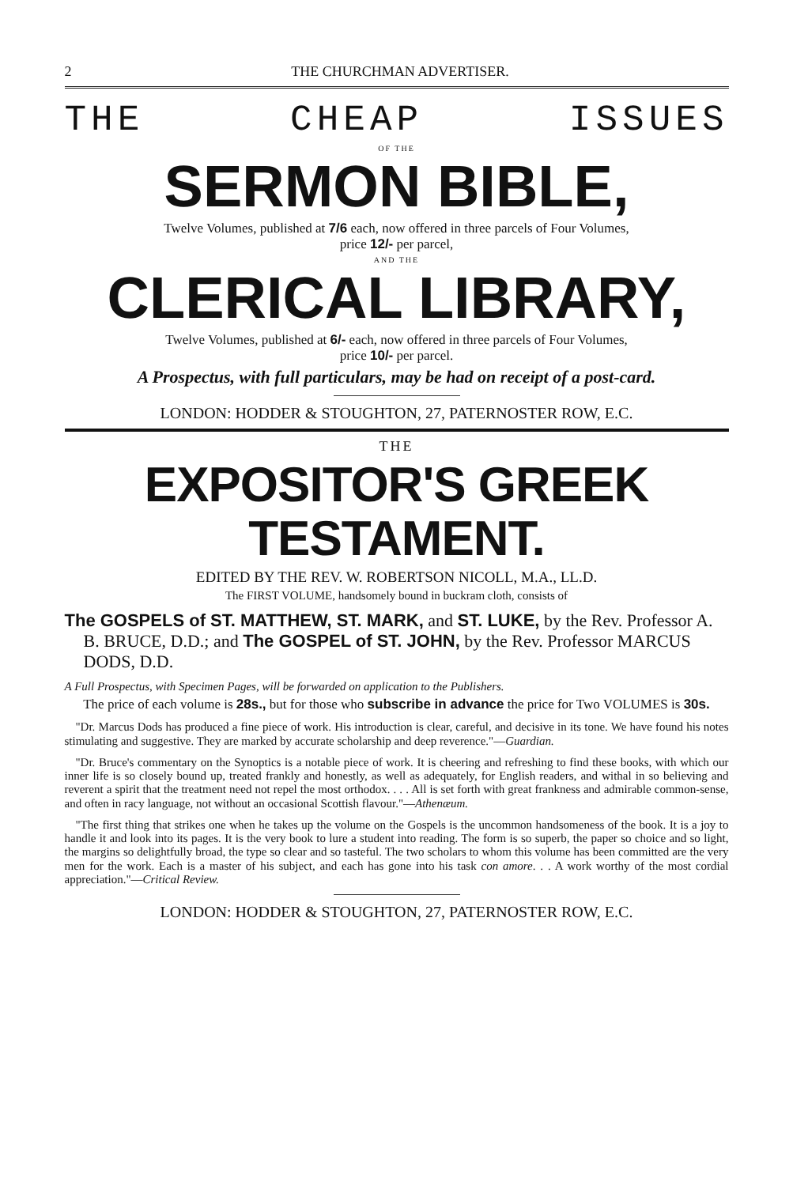2 THE CHURCHMAN ADVERTISER.
THE CHEAP ISSUES
OF THE
SERMON BIBLE,
Twelve Volumes, published at 7/6 each, now offered in three parcels of Four Volumes,
price 12/- per parcel,
AND THE
CLERICAL LIBRARY,
Twelve Volumes, published at 6/- each, now offered in three parcels of Four Volumes,
price 10/- per parcel.
A Prospectus, with full particulars, may be had on receipt of a post-card.
LONDON: HODDER & STOUGHTON, 27, PATERNOSTER ROW, E.C.
THE
EXPOSITOR'S GREEK TESTAMENT.
EDITED BY THE REV. W. ROBERTSON NICOLL, M.A., LL.D.
The FIRST VOLUME, handsomely bound in buckram cloth, consists of
The GOSPELS of ST. MATTHEW, ST. MARK, and ST. LUKE, by the Rev. Professor A. B. BRUCE, D.D.; and The GOSPEL of ST. JOHN, by the Rev. Professor MARCUS DODS, D.D.
A Full Prospectus, with Specimen Pages, will be forwarded on application to the Publishers.
The price of each volume is 28s., but for those who subscribe in advance the price for Two VOLUMES is 30s.
"Dr. Marcus Dods has produced a fine piece of work. His introduction is clear, careful, and decisive in its tone. We have found his notes stimulating and suggestive. They are marked by accurate scholarship and deep reverence."—Guardian.
"Dr. Bruce's commentary on the Synoptics is a notable piece of work. It is cheering and refreshing to find these books, with which our inner life is so closely bound up, treated frankly and honestly, as well as adequately, for English readers, and withal in so believing and reverent a spirit that the treatment need not repel the most orthodox. . . . All is set forth with great frankness and admirable common-sense, and often in racy language, not without an occasional Scottish flavour."—Athenæum.
"The first thing that strikes one when he takes up the volume on the Gospels is the uncommon handsomeness of the book. It is a joy to handle it and look into its pages. It is the very book to lure a student into reading. The form is so superb, the paper so choice and so light, the margins so delightfully broad, the type so clear and so tasteful. The two scholars to whom this volume has been committed are the very men for the work. Each is a master of his subject, and each has gone into his task con amore. . . A work worthy of the most cordial appreciation."—Critical Review.
LONDON: HODDER & STOUGHTON, 27, PATERNOSTER ROW, E.C.